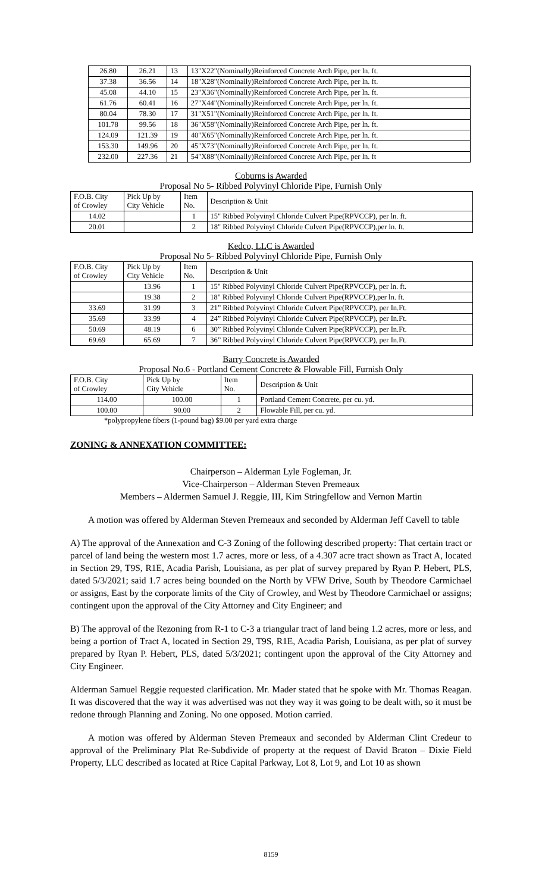| 26.80 | 26.21 | 13 | 13"X22"(Nominally)Reinforced Concrete Arch Pipe, per ln. ft. |
| 37.38 | 36.56 | 14 | 18"X28"(Nominally)Reinforced Concrete Arch Pipe, per ln. ft. |
| 45.08 | 44.10 | 15 | 23"X36"(Nominally)Reinforced Concrete Arch Pipe, per ln. ft. |
| 61.76 | 60.41 | 16 | 27"X44"(Nominally)Reinforced Concrete Arch Pipe, per ln. ft. |
| 80.04 | 78.30 | 17 | 31"X51"(Nominally)Reinforced Concrete Arch Pipe, per ln. ft. |
| 101.78 | 99.56 | 18 | 36"X58"(Nominally)Reinforced Concrete Arch Pipe, per ln. ft. |
| 124.09 | 121.39 | 19 | 40"X65"(Nominally)Reinforced Concrete Arch Pipe, per ln. ft. |
| 153.30 | 149.96 | 20 | 45"X73"(Nominally)Reinforced Concrete Arch Pipe, per ln. ft. |
| 232.00 | 227.36 | 21 | 54"X88"(Nominally)Reinforced Concrete Arch Pipe, per ln. ft |
Coburns is Awarded
Proposal No 5- Ribbed Polyvinyl Chloride Pipe, Furnish Only
| F.O.B. City of Crowley | Pick Up by City Vehicle | Item No. | Description & Unit |
| --- | --- | --- | --- |
| 14.02 | | 1 | 15" Ribbed Polyvinyl Chloride Culvert Pipe(RPVCCP), per ln. ft. |
| 20.01 | | 2 | 18" Ribbed Polyvinyl Chloride Culvert Pipe(RPVCCP),per ln. ft. |
Kedco, LLC is Awarded
Proposal No 5- Ribbed Polyvinyl Chloride Pipe, Furnish Only
| F.O.B. City of Crowley | Pick Up by City Vehicle | Item No. | Description & Unit |
| --- | --- | --- | --- |
| | 13.96 | 1 | 15" Ribbed Polyvinyl Chloride Culvert Pipe(RPVCCP), per ln. ft. |
| | 19.38 | 2 | 18" Ribbed Polyvinyl Chloride Culvert Pipe(RPVCCP),per ln. ft. |
| 33.69 | 31.99 | 3 | 21” Ribbed Polyvinyl Chloride Culvert Pipe(RPVCCP), per In.Ft. |
| 35.69 | 33.99 | 4 | 24” Ribbed Polyvinyl Chloride Culvert Pipe(RPVCCP), per In.Ft. |
| 50.69 | 48.19 | 6 | 30” Ribbed Polyvinyl Chloride Culvert Pipe(RPVCCP), per In.Ft. |
| 69.69 | 65.69 | 7 | 36” Ribbed Polyvinyl Chloride Culvert Pipe(RPVCCP), per In.Ft. |
Barry Concrete is Awarded
Proposal No.6 - Portland Cement Concrete & Flowable Fill, Furnish Only
| F.O.B. City of Crowley | Pick Up by City Vehicle | Item No. | Description & Unit |
| --- | --- | --- | --- |
| 114.00 | 100.00 | 1 | Portland Cement Concrete, per cu. yd. |
| 100.00 | 90.00 | 2 | Flowable Fill, per cu. yd. |
*polypropylene fibers (1-pound bag) $9.00 per yard extra charge
ZONING & ANNEXATION COMMITTEE:
Chairperson – Alderman Lyle Fogleman, Jr.
Vice-Chairperson – Alderman Steven Premeaux
Members – Aldermen Samuel J. Reggie, III, Kim Stringfellow and Vernon Martin
A motion was offered by Alderman Steven Premeaux and seconded by Alderman Jeff Cavell to table
A) The approval of the Annexation and C-3 Zoning of the following described property: That certain tract or parcel of land being the western most 1.7 acres, more or less, of a 4.307 acre tract shown as Tract A, located in Section 29, T9S, R1E, Acadia Parish, Louisiana, as per plat of survey prepared by Ryan P. Hebert, PLS, dated 5/3/2021; said 1.7 acres being bounded on the North by VFW Drive, South by Theodore Carmichael or assigns, East by the corporate limits of the City of Crowley, and West by Theodore Carmichael or assigns; contingent upon the approval of the City Attorney and City Engineer; and
B) The approval of the Rezoning from R-1 to C-3 a triangular tract of land being 1.2 acres, more or less, and being a portion of Tract A, located in Section 29, T9S, R1E, Acadia Parish, Louisiana, as per plat of survey prepared by Ryan P. Hebert, PLS, dated 5/3/2021; contingent upon the approval of the City Attorney and City Engineer.
Alderman Samuel Reggie requested clarification. Mr. Mader stated that he spoke with Mr. Thomas Reagan. It was discovered that the way it was advertised was not they way it was going to be dealt with, so it must be redone through Planning and Zoning. No one opposed. Motion carried.
A motion was offered by Alderman Steven Premeaux and seconded by Alderman Clint Credeur to approval of the Preliminary Plat Re-Subdivide of property at the request of David Braton – Dixie Field Property, LLC described as located at Rice Capital Parkway, Lot 8, Lot 9, and Lot 10 as shown
8159